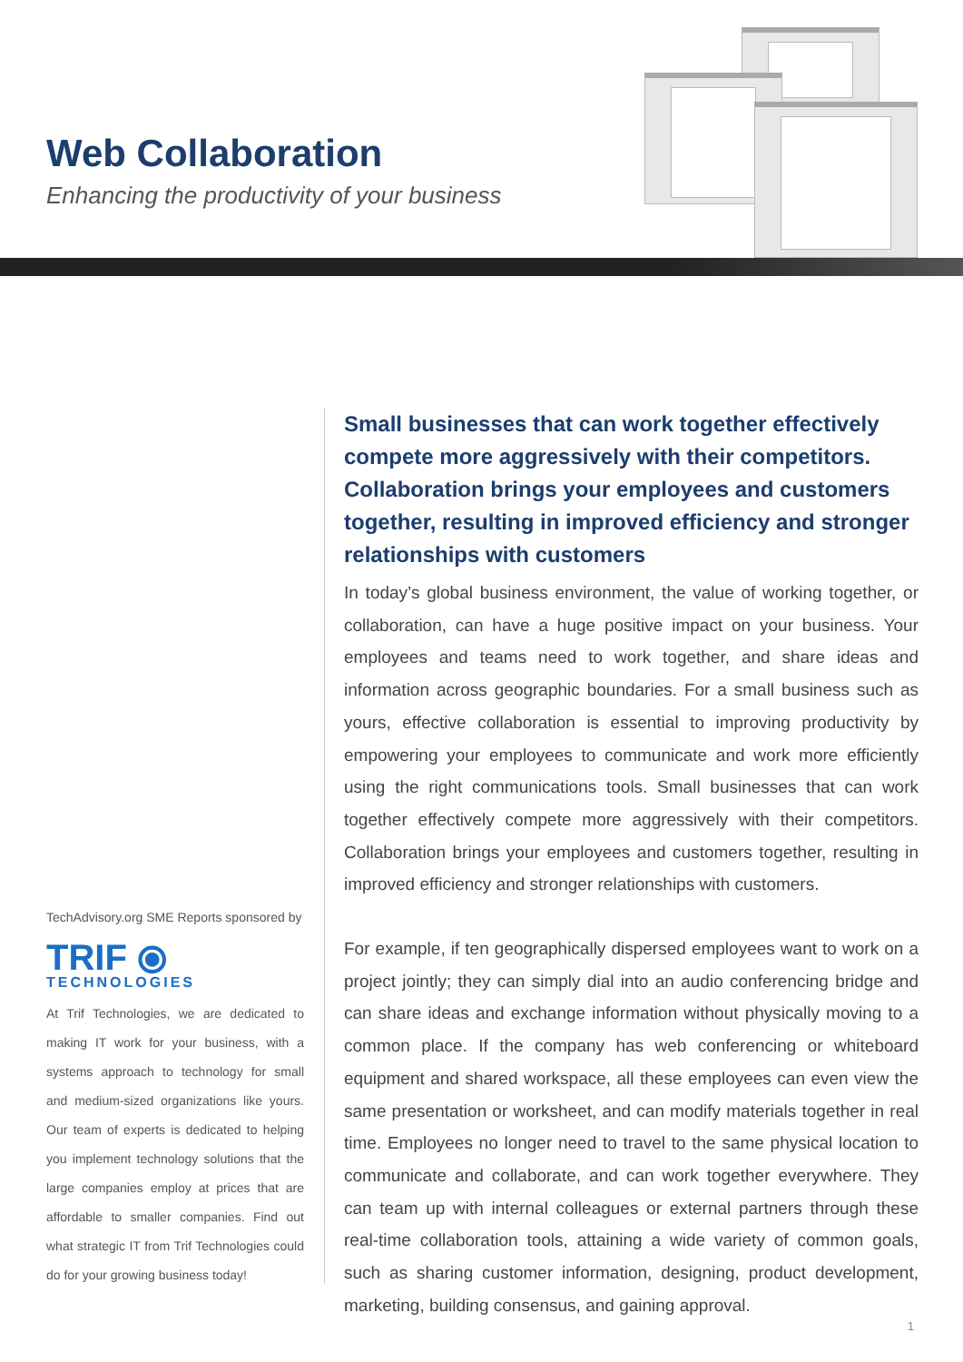Web Collaboration
Enhancing the productivity of your business
TechAdvisory.org SME Reports sponsored by
TRIF ⦿
TECHNOLOGIES
At Trif Technologies, we are dedicated to making IT work for your business, with a systems approach to technology for small and medium-sized organizations like yours. Our team of experts is dedicated to helping you implement technology solutions that the large companies employ at prices that are affordable to smaller companies. Find out what strategic IT from Trif Technologies could do for your growing business today!
Small businesses that can work together effectively compete more aggressively with their competitors. Collaboration brings your employees and customers together, resulting in improved efficiency and stronger relationships with customers
In today’s global business environment, the value of working together, or collaboration, can have a huge positive impact on your business. Your employees and teams need to work together, and share ideas and information across geographic boundaries. For a small business such as yours, effective collaboration is essential to improving productivity by empowering your employees to communicate and work more efficiently using the right communications tools. Small businesses that can work together effectively compete more aggressively with their competitors. Collaboration brings your employees and customers together, resulting in improved efficiency and stronger relationships with customers.
For example, if ten geographically dispersed employees want to work on a project jointly; they can simply dial into an audio conferencing bridge and can share ideas and exchange information without physically moving to a common place. If the company has web conferencing or whiteboard equipment and shared workspace, all these employees can even view the same presentation or worksheet, and can modify materials together in real time. Employees no longer need to travel to the same physical location to communicate and collaborate, and can work together everywhere. They can team up with internal colleagues or external partners through these real-time collaboration tools, attaining a wide variety of common goals, such as sharing customer information, designing, product development, marketing, building consensus, and gaining approval.
1